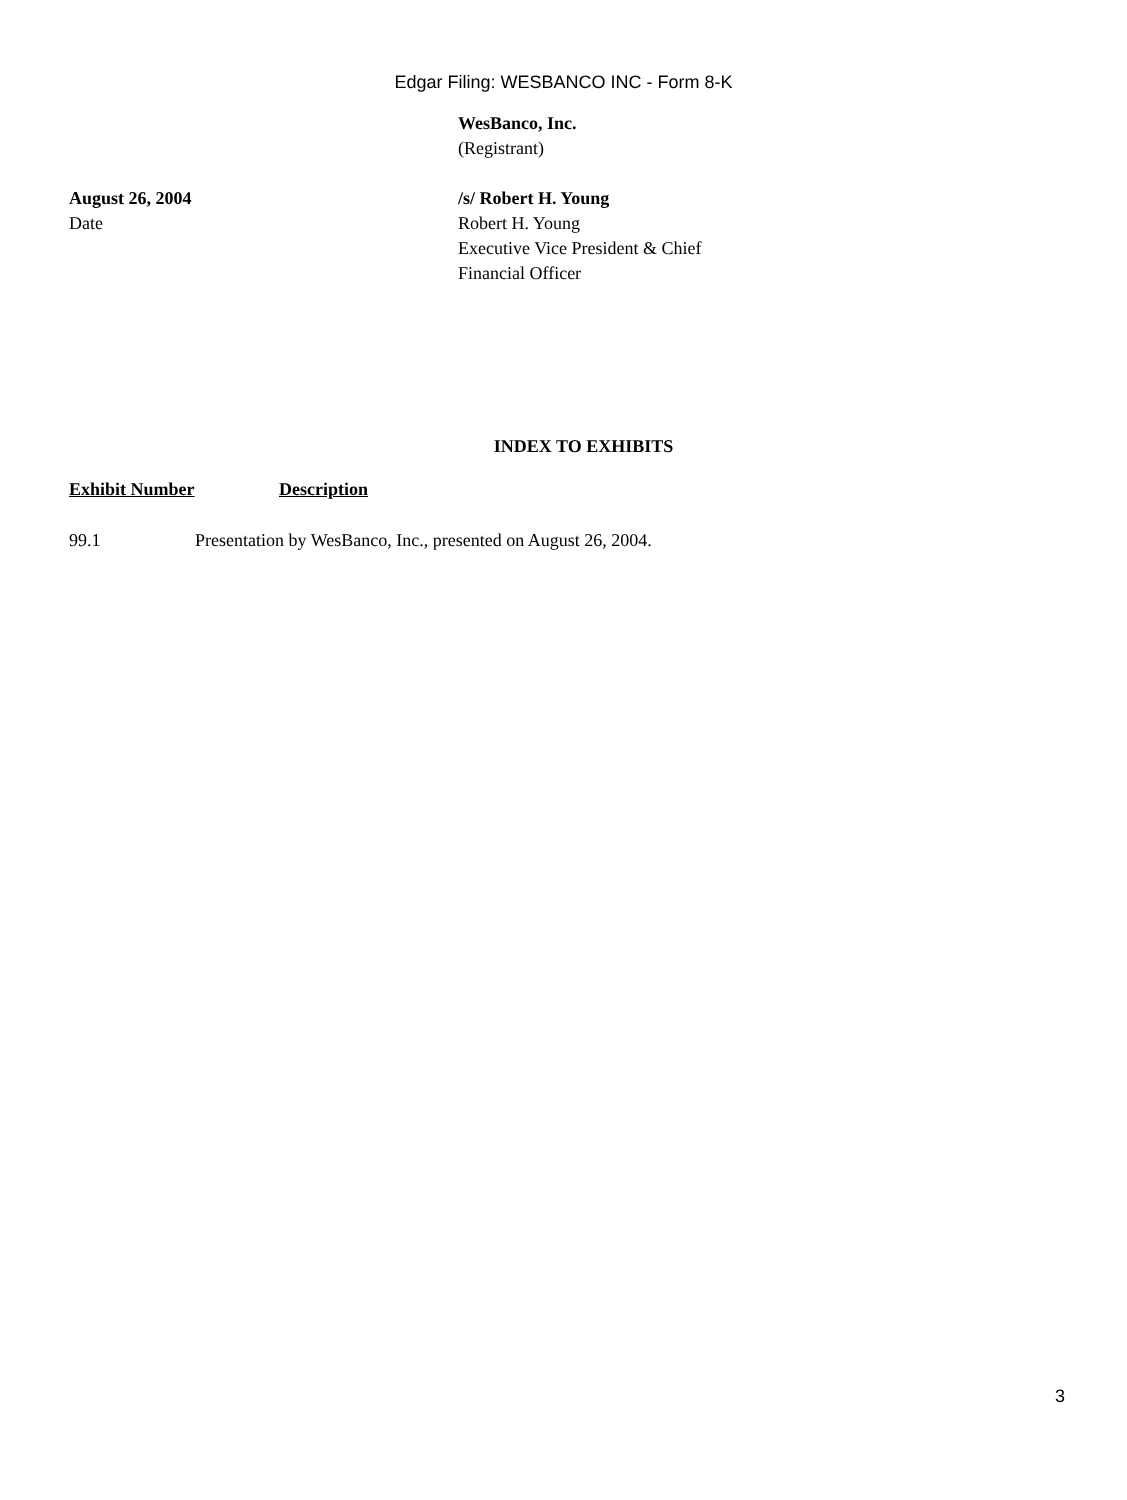Edgar Filing: WESBANCO INC - Form 8-K
WesBanco, Inc.
(Registrant)
August 26, 2004
Date
/s/ Robert H. Young
Robert H. Young
Executive Vice President & Chief
Financial Officer
INDEX TO EXHIBITS
| Exhibit Number | Description |
| --- | --- |
| 99.1 | Presentation by WesBanco, Inc., presented on August 26, 2004. |
3